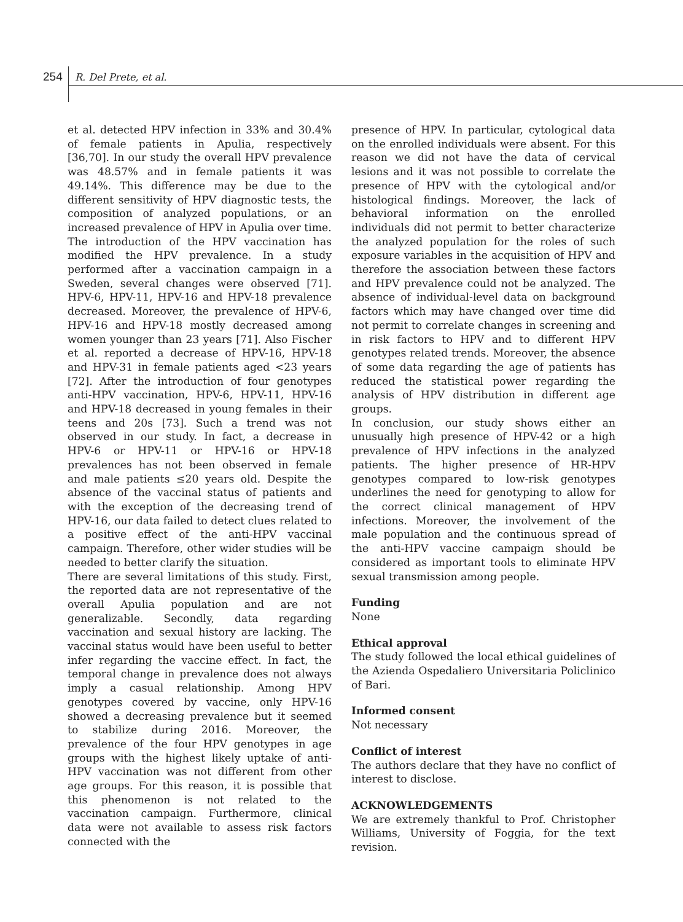254 R. Del Prete, et al.
et al. detected HPV infection in 33% and 30.4% of female patients in Apulia, respectively [36,70]. In our study the overall HPV prevalence was 48.57% and in female patients it was 49.14%. This difference may be due to the different sensitivity of HPV diagnostic tests, the composition of analyzed populations, or an increased prevalence of HPV in Apulia over time.
The introduction of the HPV vaccination has modified the HPV prevalence. In a study performed after a vaccination campaign in a Sweden, several changes were observed [71]. HPV-6, HPV-11, HPV-16 and HPV-18 prevalence decreased. Moreover, the prevalence of HPV-6, HPV-16 and HPV-18 mostly decreased among women younger than 23 years [71]. Also Fischer et al. reported a decrease of HPV-16, HPV-18 and HPV-31 in female patients aged <23 years [72]. After the introduction of four genotypes anti-HPV vaccination, HPV-6, HPV-11, HPV-16 and HPV-18 decreased in young females in their teens and 20s [73]. Such a trend was not observed in our study. In fact, a decrease in HPV-6 or HPV-11 or HPV-16 or HPV-18 prevalences has not been observed in female and male patients ≤20 years old. Despite the absence of the vaccinal status of patients and with the exception of the decreasing trend of HPV-16, our data failed to detect clues related to a positive effect of the anti-HPV vaccinal campaign. Therefore, other wider studies will be needed to better clarify the situation.
There are several limitations of this study. First, the reported data are not representative of the overall Apulia population and are not generalizable. Secondly, data regarding vaccination and sexual history are lacking. The vaccinal status would have been useful to better infer regarding the vaccine effect. In fact, the temporal change in prevalence does not always imply a casual relationship. Among HPV genotypes covered by vaccine, only HPV-16 showed a decreasing prevalence but it seemed to stabilize during 2016. Moreover, the prevalence of the four HPV genotypes in age groups with the highest likely uptake of anti-HPV vaccination was not different from other age groups. For this reason, it is possible that this phenomenon is not related to the vaccination campaign. Furthermore, clinical data were not available to assess risk factors connected with the
presence of HPV. In particular, cytological data on the enrolled individuals were absent. For this reason we did not have the data of cervical lesions and it was not possible to correlate the presence of HPV with the cytological and/or histological findings. Moreover, the lack of behavioral information on the enrolled individuals did not permit to better characterize the analyzed population for the roles of such exposure variables in the acquisition of HPV and therefore the association between these factors and HPV prevalence could not be analyzed. The absence of individual-level data on background factors which may have changed over time did not permit to correlate changes in screening and in risk factors to HPV and to different HPV genotypes related trends. Moreover, the absence of some data regarding the age of patients has reduced the statistical power regarding the analysis of HPV distribution in different age groups.
In conclusion, our study shows either an unusually high presence of HPV-42 or a high prevalence of HPV infections in the analyzed patients. The higher presence of HR-HPV genotypes compared to low-risk genotypes underlines the need for genotyping to allow for the correct clinical management of HPV infections. Moreover, the involvement of the male population and the continuous spread of the anti-HPV vaccine campaign should be considered as important tools to eliminate HPV sexual transmission among people.
Funding
None
Ethical approval
The study followed the local ethical guidelines of the Azienda Ospedaliero Universitaria Policlinico of Bari.
Informed consent
Not necessary
Conflict of interest
The authors declare that they have no conflict of interest to disclose.
ACKNOWLEDGEMENTS
We are extremely thankful to Prof. Christopher Williams, University of Foggia, for the text revision.